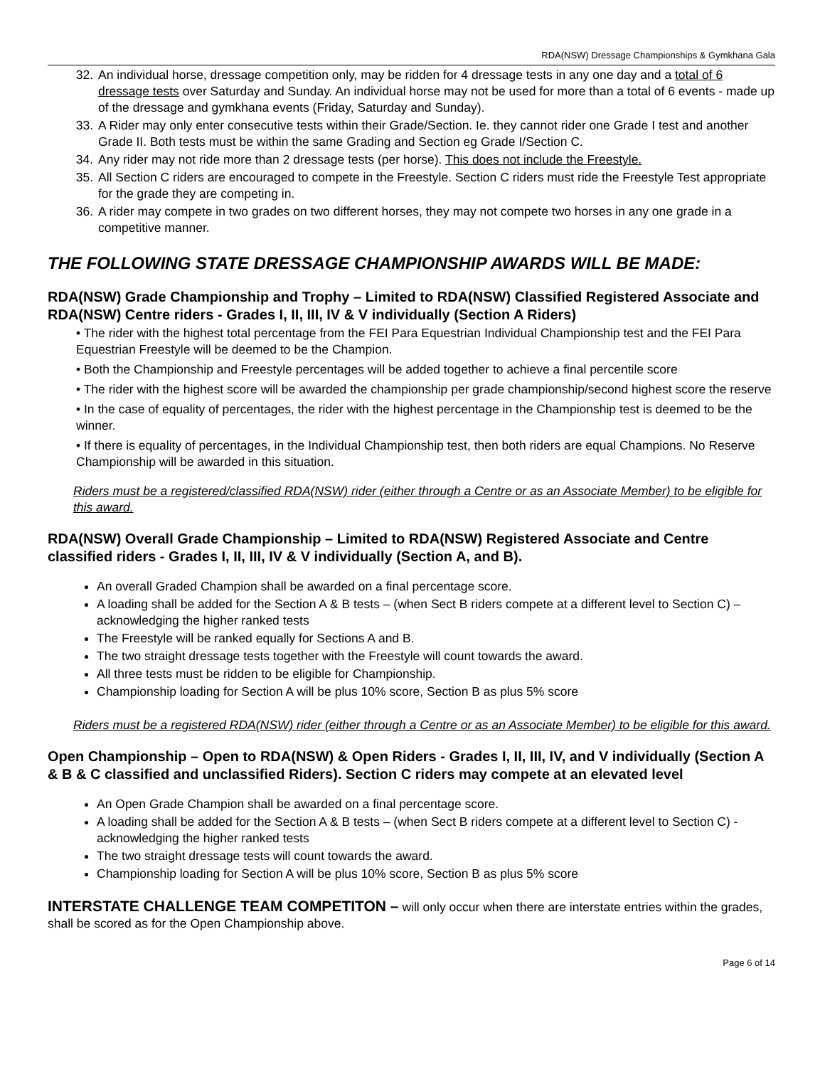RDA(NSW) Dressage Championships & Gymkhana Gala
32. An individual horse, dressage competition only, may be ridden for 4 dressage tests in any one day and a total of 6 dressage tests over Saturday and Sunday. An individual horse may not be used for more than a total of 6 events - made up of the dressage and gymkhana events (Friday, Saturday and Sunday).
33. A Rider may only enter consecutive tests within their Grade/Section. Ie. they cannot rider one Grade I test and another Grade II. Both tests must be within the same Grading and Section eg Grade I/Section C.
34. Any rider may not ride more than 2 dressage tests (per horse). This does not include the Freestyle.
35. All Section C riders are encouraged to compete in the Freestyle. Section C riders must ride the Freestyle Test appropriate for the grade they are competing in.
36. A rider may compete in two grades on two different horses, they may not compete two horses in any one grade in a competitive manner.
THE FOLLOWING STATE DRESSAGE CHAMPIONSHIP AWARDS WILL BE MADE:
RDA(NSW) Grade Championship and Trophy – Limited to RDA(NSW) Classified Registered Associate and RDA(NSW) Centre riders - Grades I, II, III, IV & V individually (Section A Riders)
• The rider with the highest total percentage from the FEI Para Equestrian Individual Championship test and the FEI Para Equestrian Freestyle will be deemed to be the Champion.
• Both the Championship and Freestyle percentages will be added together to achieve a final percentile score
• The rider with the highest score will be awarded the championship per grade championship/second highest score the reserve
• In the case of equality of percentages, the rider with the highest percentage in the Championship test is deemed to be the winner.
• If there is equality of percentages, in the Individual Championship test, then both riders are equal Champions. No Reserve Championship will be awarded in this situation.
Riders must be a registered/classified RDA(NSW) rider (either through a Centre or as an Associate Member) to be eligible for this award.
RDA(NSW) Overall Grade Championship – Limited to RDA(NSW) Registered Associate and Centre classified riders - Grades I, II, III, IV & V individually (Section A, and B).
An overall Graded Champion shall be awarded on a final percentage score.
A loading shall be added for the Section A & B tests – (when Sect B riders compete at a different level to Section C) – acknowledging the higher ranked tests
The Freestyle will be ranked equally for Sections A and B.
The two straight dressage tests together with the Freestyle will count towards the award.
All three tests must be ridden to be eligible for Championship.
Championship loading for Section A will be plus 10% score, Section B as plus 5% score
Riders must be a registered RDA(NSW) rider (either through a Centre or as an Associate Member) to be eligible for this award.
Open Championship – Open to RDA(NSW) & Open Riders - Grades I, II, III, IV, and V individually (Section A & B & C classified and unclassified Riders). Section C riders may compete at an elevated level
An Open Grade Champion shall be awarded on a final percentage score.
A loading shall be added for the Section A & B tests – (when Sect B riders compete at a different level to Section C) - acknowledging the higher ranked tests
The two straight dressage tests will count towards the award.
Championship loading for Section A will be plus 10% score, Section B as plus 5% score
INTERSTATE CHALLENGE TEAM COMPETITON – will only occur when there are interstate entries within the grades, shall be scored as for the Open Championship above.
Page 6 of 14